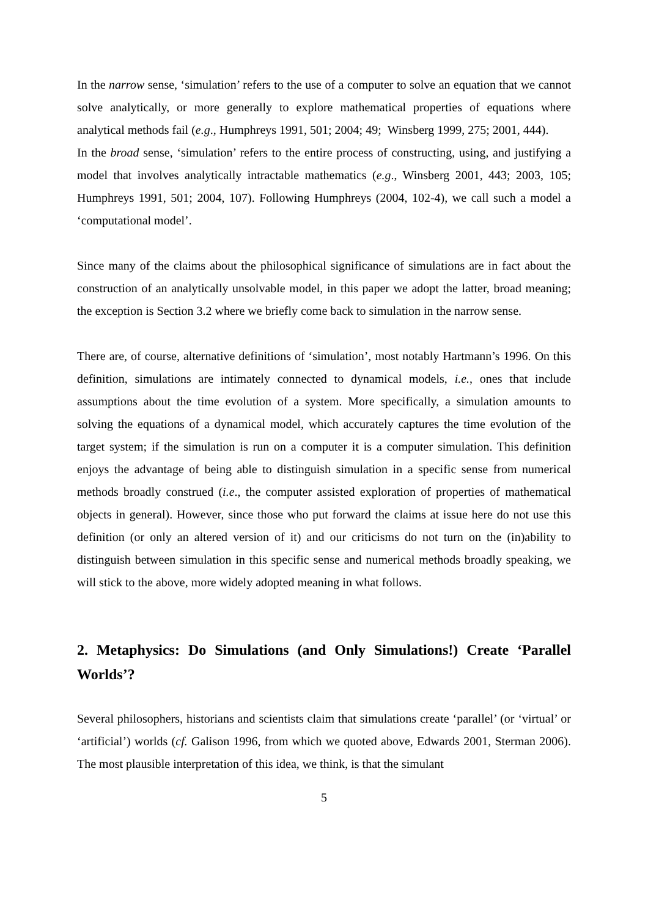In the narrow sense, ‘simulation’ refers to the use of a computer to solve an equation that we cannot solve analytically, or more generally to explore mathematical properties of equations where analytical methods fail (e.g., Humphreys 1991, 501; 2004; 49; Winsberg 1999, 275; 2001, 444).
In the broad sense, ‘simulation’ refers to the entire process of constructing, using, and justifying a model that involves analytically intractable mathematics (e.g., Winsberg 2001, 443; 2003, 105; Humphreys 1991, 501; 2004, 107). Following Humphreys (2004, 102-4), we call such a model a ‘computational model’.
Since many of the claims about the philosophical significance of simulations are in fact about the construction of an analytically unsolvable model, in this paper we adopt the latter, broad meaning; the exception is Section 3.2 where we briefly come back to simulation in the narrow sense.
There are, of course, alternative definitions of ‘simulation’, most notably Hartmann’s 1996. On this definition, simulations are intimately connected to dynamical models, i.e., ones that include assumptions about the time evolution of a system. More specifically, a simulation amounts to solving the equations of a dynamical model, which accurately captures the time evolution of the target system; if the simulation is run on a computer it is a computer simulation. This definition enjoys the advantage of being able to distinguish simulation in a specific sense from numerical methods broadly construed (i.e., the computer assisted exploration of properties of mathematical objects in general). However, since those who put forward the claims at issue here do not use this definition (or only an altered version of it) and our criticisms do not turn on the (in)ability to distinguish between simulation in this specific sense and numerical methods broadly speaking, we will stick to the above, more widely adopted meaning in what follows.
2. Metaphysics: Do Simulations (and Only Simulations!) Create ‘Parallel Worlds’?
Several philosophers, historians and scientists claim that simulations create ‘parallel’ (or ‘virtual’ or ‘artificial’) worlds (cf. Galison 1996, from which we quoted above, Edwards 2001, Sterman 2006). The most plausible interpretation of this idea, we think, is that the simulant
5